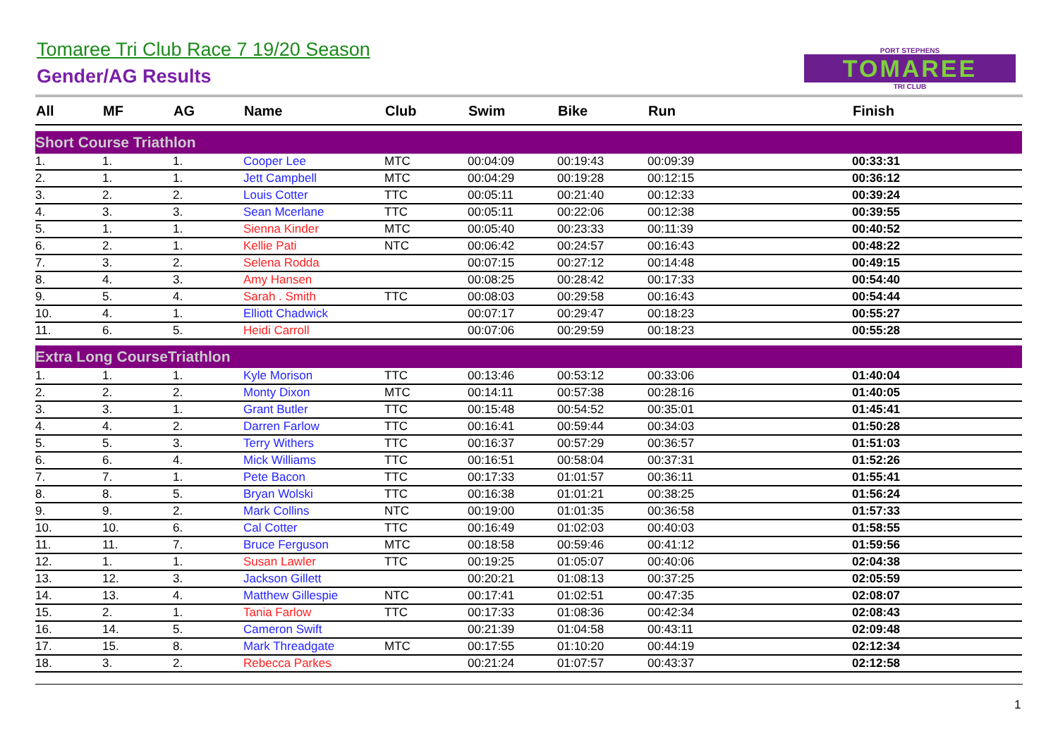Tomaree Tri Club Race 7 19/20 Season
Gender/AG Results
PORT STEPHENS
TOMAREE
TRI CLUB
| All | MF | AG | Name | Club | Swim | Bike | Run | Finish |
| --- | --- | --- | --- | --- | --- | --- | --- | --- |
| Short Course Triathlon | | | | | | | | |
| 1. | 1. | 1. | Cooper Lee | MTC | 00:04:09 | 00:19:43 | 00:09:39 | 00:33:31 |
| 2. | 1. | 1. | Jett Campbell | MTC | 00:04:29 | 00:19:28 | 00:12:15 | 00:36:12 |
| 3. | 2. | 2. | Louis Cotter | TTC | 00:05:11 | 00:21:40 | 00:12:33 | 00:39:24 |
| 4. | 3. | 3. | Sean Mcerlane | TTC | 00:05:11 | 00:22:06 | 00:12:38 | 00:39:55 |
| 5. | 1. | 1. | Sienna Kinder | MTC | 00:05:40 | 00:23:33 | 00:11:39 | 00:40:52 |
| 6. | 2. | 1. | Kellie Pati | NTC | 00:06:42 | 00:24:57 | 00:16:43 | 00:48:22 |
| 7. | 3. | 2. | Selena Rodda | | 00:07:15 | 00:27:12 | 00:14:48 | 00:49:15 |
| 8. | 4. | 3. | Amy Hansen | | 00:08:25 | 00:28:42 | 00:17:33 | 00:54:40 |
| 9. | 5. | 4. | Sarah . Smith | TTC | 00:08:03 | 00:29:58 | 00:16:43 | 00:54:44 |
| 10. | 4. | 1. | Elliott Chadwick | | 00:07:17 | 00:29:47 | 00:18:23 | 00:55:27 |
| 11. | 6. | 5. | Heidi Carroll | | 00:07:06 | 00:29:59 | 00:18:23 | 00:55:28 |
| Extra Long CourseTriathlon | | | | | | | | |
| 1. | 1. | 1. | Kyle Morison | TTC | 00:13:46 | 00:53:12 | 00:33:06 | 01:40:04 |
| 2. | 2. | 2. | Monty Dixon | MTC | 00:14:11 | 00:57:38 | 00:28:16 | 01:40:05 |
| 3. | 3. | 1. | Grant Butler | TTC | 00:15:48 | 00:54:52 | 00:35:01 | 01:45:41 |
| 4. | 4. | 2. | Darren Farlow | TTC | 00:16:41 | 00:59:44 | 00:34:03 | 01:50:28 |
| 5. | 5. | 3. | Terry Withers | TTC | 00:16:37 | 00:57:29 | 00:36:57 | 01:51:03 |
| 6. | 6. | 4. | Mick Williams | TTC | 00:16:51 | 00:58:04 | 00:37:31 | 01:52:26 |
| 7. | 7. | 1. | Pete Bacon | TTC | 00:17:33 | 01:01:57 | 00:36:11 | 01:55:41 |
| 8. | 8. | 5. | Bryan Wolski | TTC | 00:16:38 | 01:01:21 | 00:38:25 | 01:56:24 |
| 9. | 9. | 2. | Mark Collins | NTC | 00:19:00 | 01:01:35 | 00:36:58 | 01:57:33 |
| 10. | 10. | 6. | Cal Cotter | TTC | 00:16:49 | 01:02:03 | 00:40:03 | 01:58:55 |
| 11. | 11. | 7. | Bruce Ferguson | MTC | 00:18:58 | 00:59:46 | 00:41:12 | 01:59:56 |
| 12. | 1. | 1. | Susan Lawler | TTC | 00:19:25 | 01:05:07 | 00:40:06 | 02:04:38 |
| 13. | 12. | 3. | Jackson Gillett | | 00:20:21 | 01:08:13 | 00:37:25 | 02:05:59 |
| 14. | 13. | 4. | Matthew Gillespie | NTC | 00:17:41 | 01:02:51 | 00:47:35 | 02:08:07 |
| 15. | 2. | 1. | Tania Farlow | TTC | 00:17:33 | 01:08:36 | 00:42:34 | 02:08:43 |
| 16. | 14. | 5. | Cameron Swift | | 00:21:39 | 01:04:58 | 00:43:11 | 02:09:48 |
| 17. | 15. | 8. | Mark Threadgate | MTC | 00:17:55 | 01:10:20 | 00:44:19 | 02:12:34 |
| 18. | 3. | 2. | Rebecca Parkes | | 00:21:24 | 01:07:57 | 00:43:37 | 02:12:58 |
1